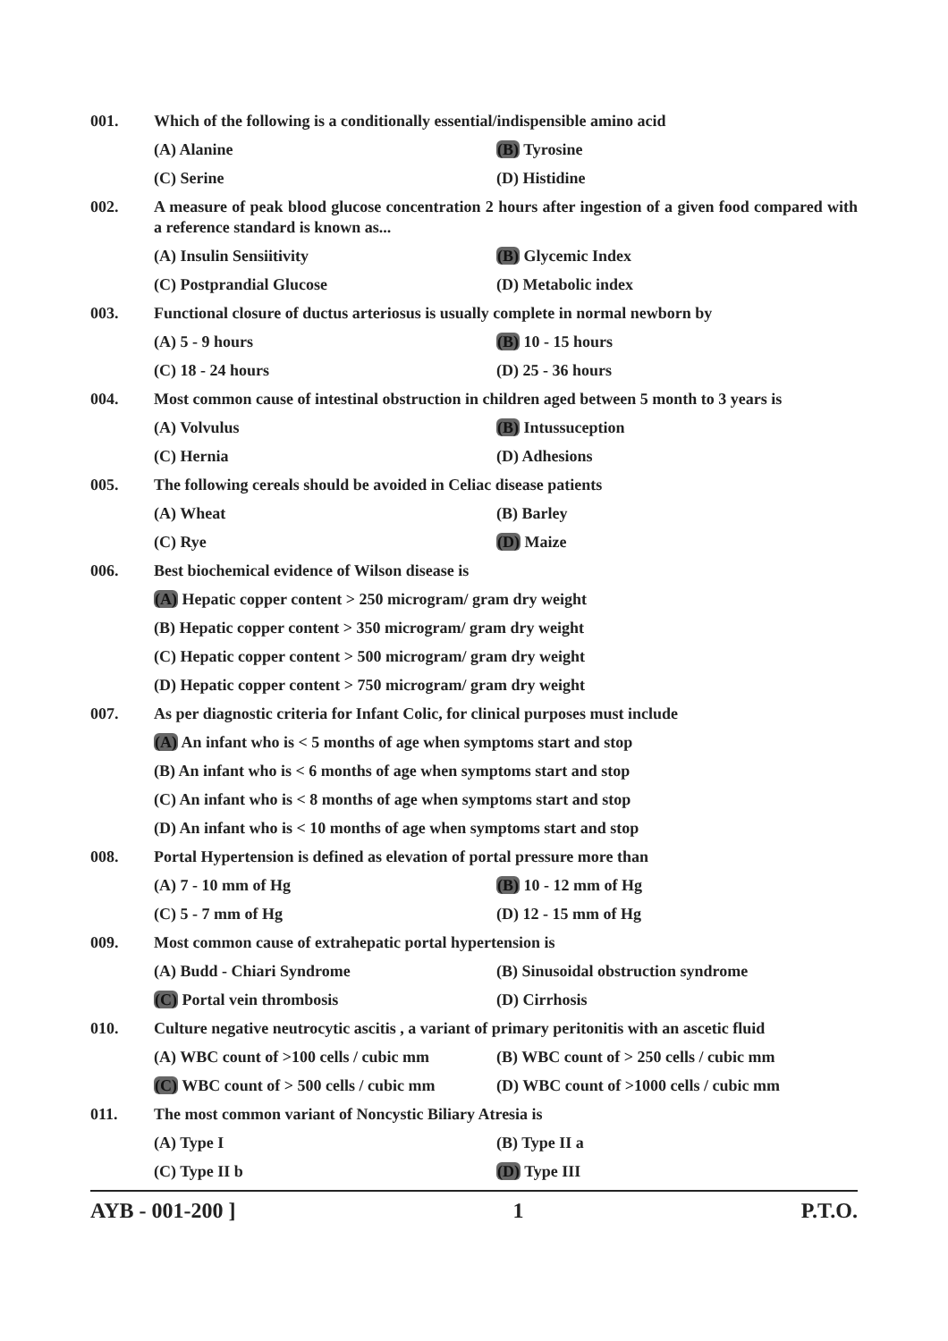001. Which of the following is a conditionally essential/indispensible amino acid
(A) Alanine (B) Tyrosine
(C) Serine (D) Histidine
002. A measure of peak blood glucose concentration 2 hours after ingestion of a given food compared with a reference standard is known as...
(A) Insulin Sensiitivity (B) Glycemic Index
(C) Postprandial Glucose (D) Metabolic index
003. Functional closure of ductus arteriosus is usually complete in normal newborn by
(A) 5 - 9 hours (B) 10 - 15 hours
(C) 18 - 24 hours (D) 25 - 36 hours
004. Most common cause of intestinal obstruction in children aged between 5 month to 3 years is
(A) Volvulus (B) Intussuception
(C) Hernia (D) Adhesions
005. The following cereals should be avoided in Celiac disease patients
(A) Wheat (B) Barley
(C) Rye (D) Maize
006. Best biochemical evidence of Wilson disease is
(A) Hepatic copper content > 250 microgram/ gram dry weight
(B) Hepatic copper content > 350 microgram/ gram dry weight
(C) Hepatic copper content > 500 microgram/ gram dry weight
(D) Hepatic copper content > 750 microgram/ gram dry weight
007. As per diagnostic criteria for Infant Colic, for clinical purposes must include
(A) An infant who is < 5 months of age when symptoms start and stop
(B) An infant who is < 6 months of age when symptoms start and stop
(C) An infant who is < 8 months of age when symptoms start and stop
(D) An infant who is < 10 months of age when symptoms start and stop
008. Portal Hypertension is defined as elevation of portal pressure more than
(A) 7 - 10 mm of Hg (B) 10 - 12 mm of Hg
(C) 5 - 7 mm of Hg (D) 12 - 15 mm of Hg
009. Most common cause of extrahepatic portal hypertension is
(A) Budd - Chiari Syndrome (B) Sinusoidal obstruction syndrome
(C) Portal vein thrombosis (D) Cirrhosis
010. Culture negative neutrocytic ascitis , a variant of primary peritonitis with an ascetic fluid
(A) WBC count of >100 cells / cubic mm (B) WBC count of > 250 cells / cubic mm
(C) WBC count of > 500 cells / cubic mm (D) WBC count of >1000 cells / cubic mm
011. The most common variant of Noncystic Biliary Atresia is
(A) Type I (B) Type II a
(C) Type II b (D) Type III
AYB - 001-200 ] 1 P.T.O.